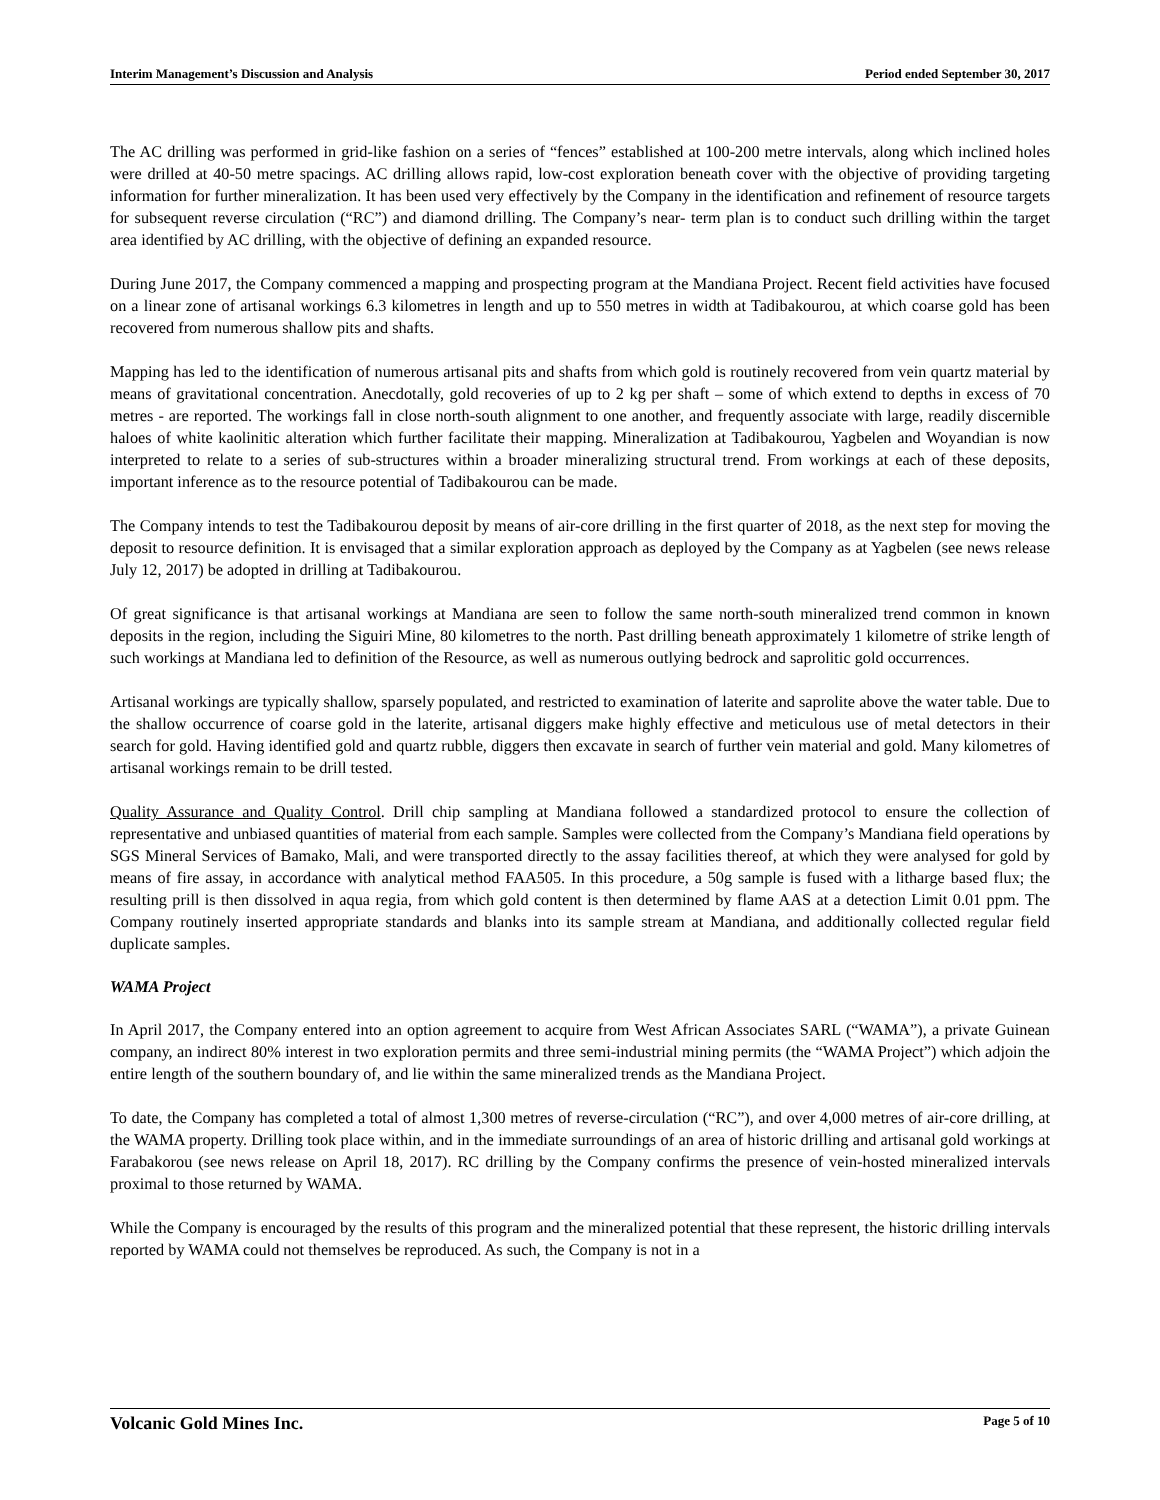Interim Management’s Discussion and Analysis Period ended September 30, 2017
The AC drilling was performed in grid-like fashion on a series of “fences” established at 100-200 metre intervals, along which inclined holes were drilled at 40-50 metre spacings. AC drilling allows rapid, low-cost exploration beneath cover with the objective of providing targeting information for further mineralization. It has been used very effectively by the Company in the identification and refinement of resource targets for subsequent reverse circulation (“RC”) and diamond drilling. The Company’s near- term plan is to conduct such drilling within the target area identified by AC drilling, with the objective of defining an expanded resource.
During June 2017, the Company commenced a mapping and prospecting program at the Mandiana Project. Recent field activities have focused on a linear zone of artisanal workings 6.3 kilometres in length and up to 550 metres in width at Tadibakourou, at which coarse gold has been recovered from numerous shallow pits and shafts.
Mapping has led to the identification of numerous artisanal pits and shafts from which gold is routinely recovered from vein quartz material by means of gravitational concentration. Anecdotally, gold recoveries of up to 2 kg per shaft – some of which extend to depths in excess of 70 metres - are reported. The workings fall in close north-south alignment to one another, and frequently associate with large, readily discernible haloes of white kaolinitic alteration which further facilitate their mapping. Mineralization at Tadibakourou, Yagbelen and Woyandian is now interpreted to relate to a series of sub-structures within a broader mineralizing structural trend. From workings at each of these deposits, important inference as to the resource potential of Tadibakourou can be made.
The Company intends to test the Tadibakourou deposit by means of air-core drilling in the first quarter of 2018, as the next step for moving the deposit to resource definition. It is envisaged that a similar exploration approach as deployed by the Company as at Yagbelen (see news release July 12, 2017) be adopted in drilling at Tadibakourou.
Of great significance is that artisanal workings at Mandiana are seen to follow the same north-south mineralized trend common in known deposits in the region, including the Siguiri Mine, 80 kilometres to the north. Past drilling beneath approximately 1 kilometre of strike length of such workings at Mandiana led to definition of the Resource, as well as numerous outlying bedrock and saprolitic gold occurrences.
Artisanal workings are typically shallow, sparsely populated, and restricted to examination of laterite and saprolite above the water table. Due to the shallow occurrence of coarse gold in the laterite, artisanal diggers make highly effective and meticulous use of metal detectors in their search for gold. Having identified gold and quartz rubble, diggers then excavate in search of further vein material and gold. Many kilometres of artisanal workings remain to be drill tested.
Quality Assurance and Quality Control. Drill chip sampling at Mandiana followed a standardized protocol to ensure the collection of representative and unbiased quantities of material from each sample. Samples were collected from the Company’s Mandiana field operations by SGS Mineral Services of Bamako, Mali, and were transported directly to the assay facilities thereof, at which they were analysed for gold by means of fire assay, in accordance with analytical method FAA505. In this procedure, a 50g sample is fused with a litharge based flux; the resulting prill is then dissolved in aqua regia, from which gold content is then determined by flame AAS at a detection Limit 0.01 ppm. The Company routinely inserted appropriate standards and blanks into its sample stream at Mandiana, and additionally collected regular field duplicate samples.
WAMA Project
In April 2017, the Company entered into an option agreement to acquire from West African Associates SARL (“WAMA”), a private Guinean company, an indirect 80% interest in two exploration permits and three semi-industrial mining permits (the “WAMA Project”) which adjoin the entire length of the southern boundary of, and lie within the same mineralized trends as the Mandiana Project.
To date, the Company has completed a total of almost 1,300 metres of reverse-circulation (“RC”), and over 4,000 metres of air-core drilling, at the WAMA property. Drilling took place within, and in the immediate surroundings of an area of historic drilling and artisanal gold workings at Farabakorou (see news release on April 18, 2017). RC drilling by the Company confirms the presence of vein-hosted mineralized intervals proximal to those returned by WAMA.
While the Company is encouraged by the results of this program and the mineralized potential that these represent, the historic drilling intervals reported by WAMA could not themselves be reproduced. As such, the Company is not in a
Volcanic Gold Mines Inc. Page 5 of 10